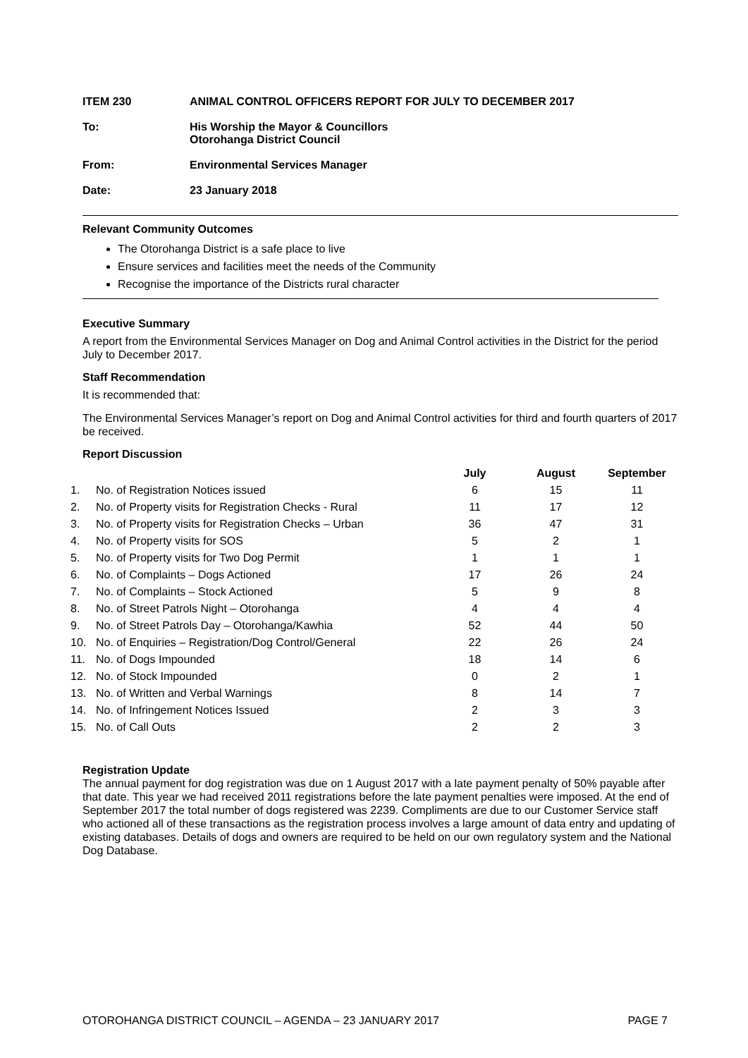ITEM 230 ANIMAL CONTROL OFFICERS REPORT FOR JULY TO DECEMBER 2017
To: His Worship the Mayor & Councillors
Otorohanga District Council
From: Environmental Services Manager
Date: 23 January 2018
Relevant Community Outcomes
The Otorohanga District is a safe place to live
Ensure services and facilities meet the needs of the Community
Recognise the importance of the Districts rural character
Executive Summary
A report from the Environmental Services Manager on Dog and Animal Control activities in the District for the period July to December 2017.
Staff Recommendation
It is recommended that:
The Environmental Services Manager’s report on Dog and Animal Control activities for third and fourth quarters of 2017 be received.
Report Discussion
| | | July | August | September |
| --- | --- | --- | --- | --- |
| 1. | No. of Registration Notices issued | 6 | 15 | 11 |
| 2. | No. of Property visits for Registration Checks - Rural | 11 | 17 | 12 |
| 3. | No. of Property visits for Registration Checks – Urban | 36 | 47 | 31 |
| 4. | No. of Property visits for SOS | 5 | 2 | 1 |
| 5. | No. of Property visits for Two Dog Permit | 1 | 1 | 1 |
| 6. | No. of Complaints – Dogs Actioned | 17 | 26 | 24 |
| 7. | No. of Complaints – Stock Actioned | 5 | 9 | 8 |
| 8. | No. of Street Patrols Night – Otorohanga | 4 | 4 | 4 |
| 9. | No. of Street Patrols Day – Otorohanga/Kawhia | 52 | 44 | 50 |
| 10. | No. of Enquiries – Registration/Dog Control/General | 22 | 26 | 24 |
| 11. | No. of Dogs Impounded | 18 | 14 | 6 |
| 12. | No. of Stock Impounded | 0 | 2 | 1 |
| 13. | No. of Written and Verbal Warnings | 8 | 14 | 7 |
| 14. | No. of Infringement Notices Issued | 2 | 3 | 3 |
| 15. | No. of Call Outs | 2 | 2 | 3 |
Registration Update
The annual payment for dog registration was due on 1 August 2017 with a late payment penalty of 50% payable after that date. This year we had received 2011 registrations before the late payment penalties were imposed. At the end of September 2017 the total number of dogs registered was 2239. Compliments are due to our Customer Service staff who actioned all of these transactions as the registration process involves a large amount of data entry and updating of existing databases. Details of dogs and owners are required to be held on our own regulatory system and the National Dog Database.
OTOROHANGA DISTRICT COUNCIL – AGENDA – 23 JANUARY 2017 PAGE 7